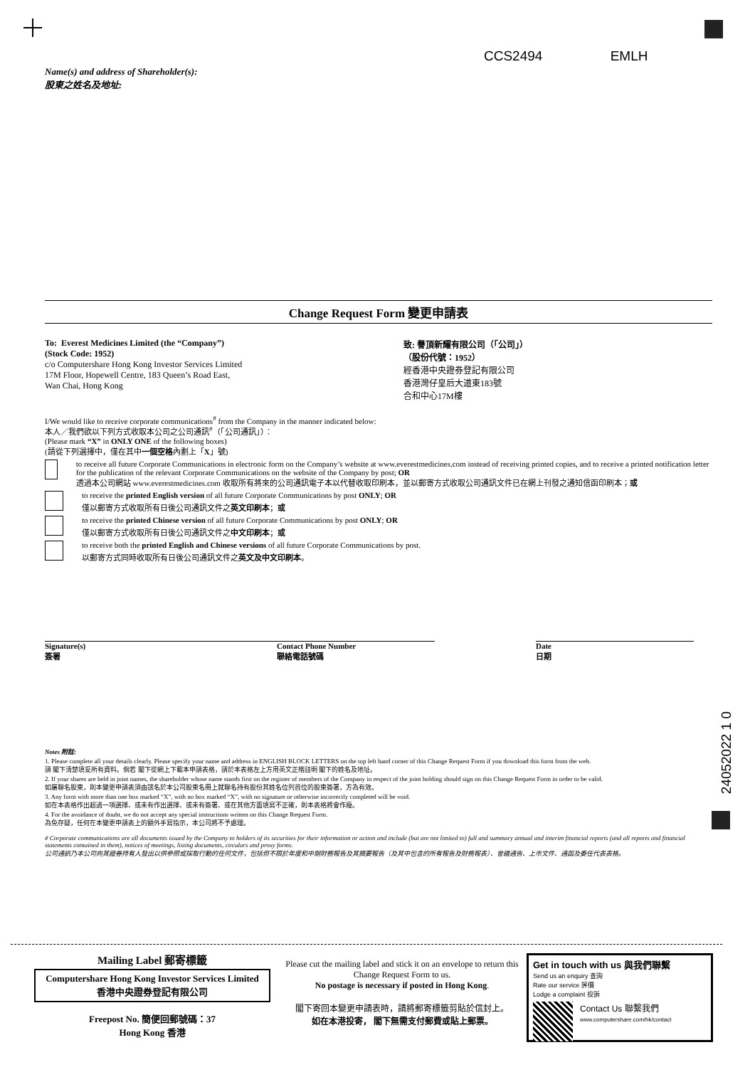CCS2494 EMLH
Name(s) and address of Shareholder(s):
股東之姓名及地址:
24052022 1 0
Change Request Form 變更申請表
To: Everest Medicines Limited (the “Company”)
(Stock Code: 1952)
c/o Computershare Hong Kong Investor Services Limited
17M Floor, Hopewell Centre, 183 Queen’s Road East,
Wan Chai, Hong Kong
致: 譽頂新耀有限公司（「公司」）
（股份代號：1952）
經香港中央證券登記有限公司
香港灣仔皇后大道東183號
合和中心17M樓
I/We would like to receive corporate communications<sup>#</sup> from the Company in the manner indicated below:
本人／我們欲以下列方式收取本公司之公司通訊<sup>#</sup>（「公司通訊」）：
(Please mark “X” in ONLY ONE of the following boxes)
(請從下列選擇中，僅在其中一個空格內劃上「X」號)
to receive all future Corporate Communications in electronic form on the Company’s website at www.everestmedicines.com instead of receiving printed copies, and to receive a printed notification letter for the publication of the relevant Corporate Communications on the website of the Company by post; OR
透過本公司網站 www.everestmedicines.com 收取所有將來的公司通訊電子本以代替收取印刷本，並以郵寄方式收取公司通訊文件已在網上刊發之通知信函印刷本；或
to receive the printed English version of all future Corporate Communications by post ONLY; OR
僅以郵寄方式收取所有日後公司通訊文件之英文印刷本；或
to receive the printed Chinese version of all future Corporate Communications by post ONLY; OR
僅以郵寄方式收取所有日後公司通訊文件之中文印刷本；或
to receive both the printed English and Chinese versions of all future Corporate Communications by post.
以郵寄方式同時收取所有日後公司通訊文件之英文及中文印刷本。
Signature(s)
簽署
Contact Phone Number
聯絡電話號碼
Date
日期
Notes 附註:
1. Please complete all your details clearly. Please specify your name and address in ENGLISH BLOCK LETTERS on the top left hand corner of this Change Request Form if you download this form from the web.
請 閣下清楚填妥所有資料。倘若 閣下從網上下載本申請表格，請於本表格左上方用英文正楷註明 閣下的姓名及地址。
2. If your shares are held in joint names, the shareholder whose name stands first on the register of members of the Company in respect of the joint holding should sign on this Change Request Form in order to be valid.
如屬聯名股東，則本變更申請表須由該名於本公司股東名冊上就聯名持有股份其姓名位列首位的股東簽署，方為有效。
3. Any form with more than one box marked “X”, with no box marked “X”, with no signature or otherwise incorrectly completed will be void.
如在本表格作出超過一項選擇、或未有作出選擇、或未有簽署、或在其他方面填寫不正確，則本表格將會作廢。
4. For the avoidance of doubt, we do not accept any special instructions written on this Change Request Form.
為免存疑，任何在本變更申請表上的額外手寫指示，本公司將不予處理。
# Corporate communications are all documents issued by the Company to holders of its securities for their information or action and include (but are not limited to) full and summary annual and interim financial reports (and all reports and financial statements contained in them), notices of meetings, listing documents, circulars and proxy forms.
公司通訊乃本公司向其證券持有人發出以供參照或採取行動的任何文件，包括但不限於年度和中期財務報告及其摘要報告（及其中包含的所有報告及財務報表）、會議通告、上市文件、通函及委任代表表格。
Mailing Label 郵寄標籤
Computershare Hong Kong Investor Services Limited
香港中央證券登記有限公司
Freepost No. 簡便回郵號碼：37
Hong Kong 香港
Please cut the mailing label and stick it on an envelope to return this Change Request Form to us.
No postage is necessary if posted in Hong Kong.
閣下寄回本變更申請表時，請將郵寄標籤剪貼於信封上。
如在本港投寄， 閣下無需支付郵費或貼上郵票。
Get in touch with us 與我們聯繫
Send us an enquiry 查詢
Rate our service 評價
Lodge a complaint 投訴
Contact Us 聯繫我們
www.computershare.com/hk/contact